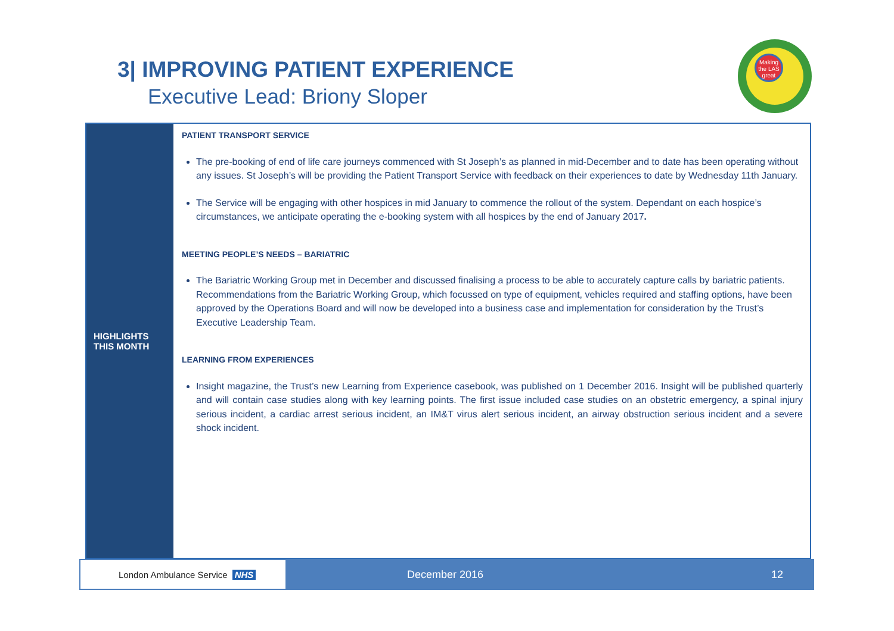3| IMPROVING PATIENT EXPERIENCE
Executive Lead: Briony Sloper
Making the LAS great
HIGHLIGHTS
THIS MONTH
PATIENT TRANSPORT SERVICE
The pre-booking of end of life care journeys commenced with St Joseph’s as planned in mid-December and to date has been operating without any issues. St Joseph’s will be providing the Patient Transport Service with feedback on their experiences to date by Wednesday 11th January.
The Service will be engaging with other hospices in mid January to commence the rollout of the system. Dependant on each hospice’s circumstances, we anticipate operating the e-booking system with all hospices by the end of January 2017.
MEETING PEOPLE’S NEEDS – BARIATRIC
The Bariatric Working Group met in December and discussed finalising a process to be able to accurately capture calls by bariatric patients. Recommendations from the Bariatric Working Group, which focussed on type of equipment, vehicles required and staffing options, have been approved by the Operations Board and will now be developed into a business case and implementation for consideration by the Trust’s Executive Leadership Team.
LEARNING FROM EXPERIENCES
Insight magazine, the Trust’s new Learning from Experience casebook, was published on 1 December 2016. Insight will be published quarterly and will contain case studies along with key learning points. The first issue included case studies on an obstetric emergency, a spinal injury serious incident, a cardiac arrest serious incident, an IM&T virus alert serious incident, an airway obstruction serious incident and a severe shock incident.
London Ambulance Service NHS
December 2016 12